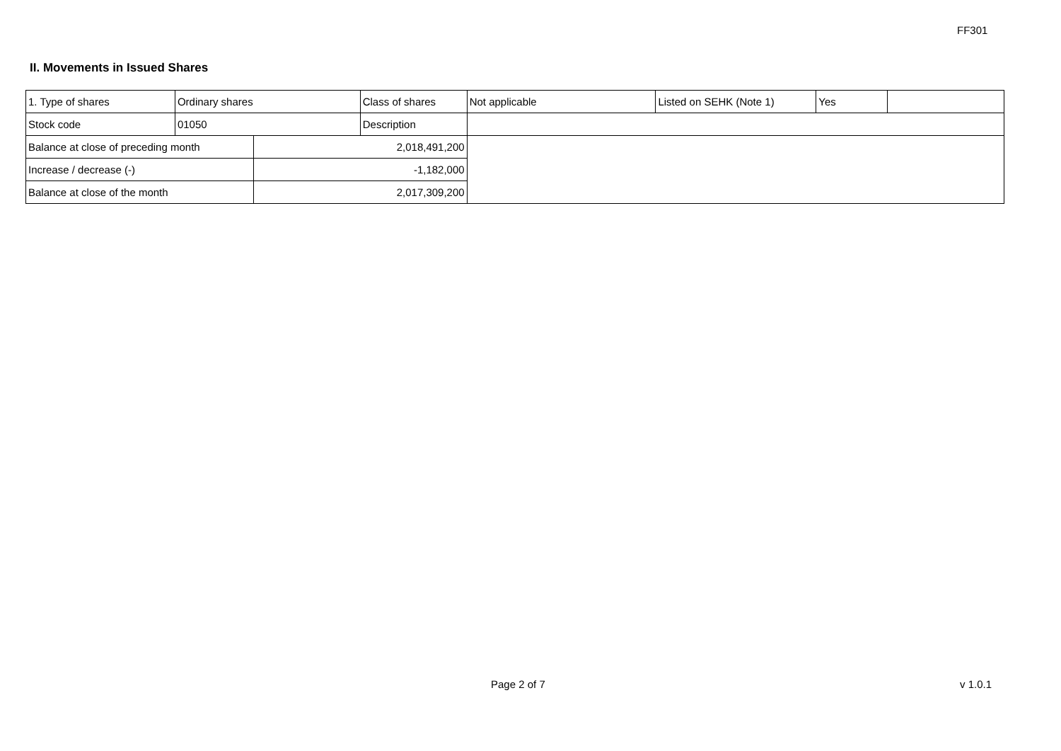FF301
II. Movements in Issued Shares
| 1. Type of shares | Ordinary shares | | Class of shares | Not applicable | Listed on SEHK (Note 1) | Yes | |
| Stock code | 01050 | | Description | | | | |
| Balance at close of preceding month | | 2,018,491,200 | | | | | |
| Increase / decrease (-) | | -1,182,000 | | | | | |
| Balance at close of the month | | 2,017,309,200 | | | | | |
Page 2 of 7 v 1.0.1